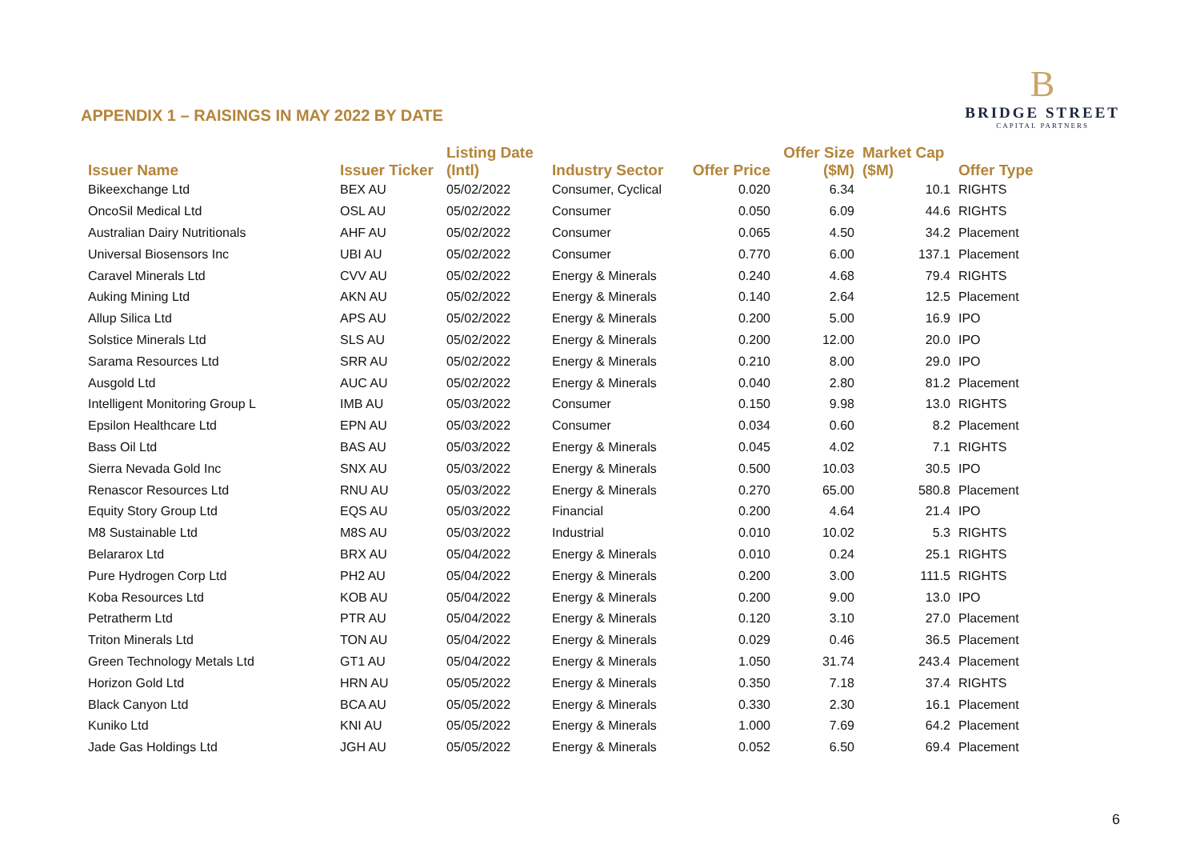APPENDIX 1 – RAISINGS IN MAY 2022 BY DATE
B
BRIDGE STREET
CAPITAL PARTNERS
| Issuer Name | Issuer Ticker | Listing Date (Intl) | Industry Sector | Offer Price | Offer Size ($M) | Market Cap ($M) | Offer Type |
| --- | --- | --- | --- | --- | --- | --- | --- |
| Bikeexchange Ltd | BEX AU | 05/02/2022 | Consumer, Cyclical | 0.020 | 6.34 | 10.1 | RIGHTS |
| OncoSil Medical Ltd | OSL AU | 05/02/2022 | Consumer | 0.050 | 6.09 | 44.6 | RIGHTS |
| Australian Dairy Nutritionals | AHF AU | 05/02/2022 | Consumer | 0.065 | 4.50 | 34.2 | Placement |
| Universal Biosensors Inc | UBI AU | 05/02/2022 | Consumer | 0.770 | 6.00 | 137.1 | Placement |
| Caravel Minerals Ltd | CVV AU | 05/02/2022 | Energy & Minerals | 0.240 | 4.68 | 79.4 | RIGHTS |
| Auking Mining Ltd | AKN AU | 05/02/2022 | Energy & Minerals | 0.140 | 2.64 | 12.5 | Placement |
| Allup Silica Ltd | APS AU | 05/02/2022 | Energy & Minerals | 0.200 | 5.00 | 16.9 | IPO |
| Solstice Minerals Ltd | SLS AU | 05/02/2022 | Energy & Minerals | 0.200 | 12.00 | 20.0 | IPO |
| Sarama Resources Ltd | SRR AU | 05/02/2022 | Energy & Minerals | 0.210 | 8.00 | 29.0 | IPO |
| Ausgold Ltd | AUC AU | 05/02/2022 | Energy & Minerals | 0.040 | 2.80 | 81.2 | Placement |
| Intelligent Monitoring Group L | IMB AU | 05/03/2022 | Consumer | 0.150 | 9.98 | 13.0 | RIGHTS |
| Epsilon Healthcare Ltd | EPN AU | 05/03/2022 | Consumer | 0.034 | 0.60 | 8.2 | Placement |
| Bass Oil Ltd | BAS AU | 05/03/2022 | Energy & Minerals | 0.045 | 4.02 | 7.1 | RIGHTS |
| Sierra Nevada Gold Inc | SNX AU | 05/03/2022 | Energy & Minerals | 0.500 | 10.03 | 30.5 | IPO |
| Renascor Resources Ltd | RNU AU | 05/03/2022 | Energy & Minerals | 0.270 | 65.00 | 580.8 | Placement |
| Equity Story Group Ltd | EQS AU | 05/03/2022 | Financial | 0.200 | 4.64 | 21.4 | IPO |
| M8 Sustainable Ltd | M8S AU | 05/03/2022 | Industrial | 0.010 | 10.02 | 5.3 | RIGHTS |
| Belararox Ltd | BRX AU | 05/04/2022 | Energy & Minerals | 0.010 | 0.24 | 25.1 | RIGHTS |
| Pure Hydrogen Corp Ltd | PH2 AU | 05/04/2022 | Energy & Minerals | 0.200 | 3.00 | 111.5 | RIGHTS |
| Koba Resources Ltd | KOB AU | 05/04/2022 | Energy & Minerals | 0.200 | 9.00 | 13.0 | IPO |
| Petratherm Ltd | PTR AU | 05/04/2022 | Energy & Minerals | 0.120 | 3.10 | 27.0 | Placement |
| Triton Minerals Ltd | TON AU | 05/04/2022 | Energy & Minerals | 0.029 | 0.46 | 36.5 | Placement |
| Green Technology Metals Ltd | GT1 AU | 05/04/2022 | Energy & Minerals | 1.050 | 31.74 | 243.4 | Placement |
| Horizon Gold Ltd | HRN AU | 05/05/2022 | Energy & Minerals | 0.350 | 7.18 | 37.4 | RIGHTS |
| Black Canyon Ltd | BCA AU | 05/05/2022 | Energy & Minerals | 0.330 | 2.30 | 16.1 | Placement |
| Kuniko Ltd | KNI AU | 05/05/2022 | Energy & Minerals | 1.000 | 7.69 | 64.2 | Placement |
| Jade Gas Holdings Ltd | JGH AU | 05/05/2022 | Energy & Minerals | 0.052 | 6.50 | 69.4 | Placement |
6